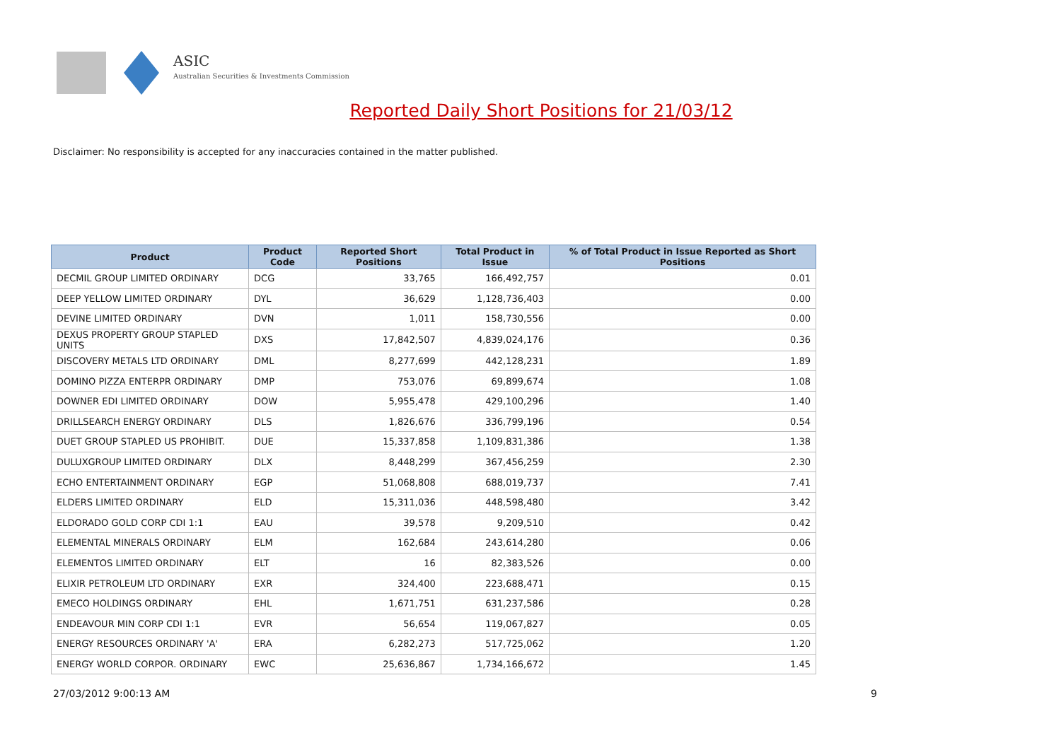ASIC
Australian Securities & Investments Commission
Reported Daily Short Positions for 21/03/12
Disclaimer: No responsibility is accepted for any inaccuracies contained in the matter published.
| Product | Product Code | Reported Short Positions | Total Product in Issue | % of Total Product in Issue Reported as Short Positions |
| --- | --- | --- | --- | --- |
| DECMIL GROUP LIMITED ORDINARY | DCG | 33,765 | 166,492,757 | 0.01 |
| DEEP YELLOW LIMITED ORDINARY | DYL | 36,629 | 1,128,736,403 | 0.00 |
| DEVINE LIMITED ORDINARY | DVN | 1,011 | 158,730,556 | 0.00 |
| DEXUS PROPERTY GROUP STAPLED UNITS | DXS | 17,842,507 | 4,839,024,176 | 0.36 |
| DISCOVERY METALS LTD ORDINARY | DML | 8,277,699 | 442,128,231 | 1.89 |
| DOMINO PIZZA ENTERPR ORDINARY | DMP | 753,076 | 69,899,674 | 1.08 |
| DOWNER EDI LIMITED ORDINARY | DOW | 5,955,478 | 429,100,296 | 1.40 |
| DRILLSEARCH ENERGY ORDINARY | DLS | 1,826,676 | 336,799,196 | 0.54 |
| DUET GROUP STAPLED US PROHIBIT. | DUE | 15,337,858 | 1,109,831,386 | 1.38 |
| DULUXGROUP LIMITED ORDINARY | DLX | 8,448,299 | 367,456,259 | 2.30 |
| ECHO ENTERTAINMENT ORDINARY | EGP | 51,068,808 | 688,019,737 | 7.41 |
| ELDERS LIMITED ORDINARY | ELD | 15,311,036 | 448,598,480 | 3.42 |
| ELDORADO GOLD CORP CDI 1:1 | EAU | 39,578 | 9,209,510 | 0.42 |
| ELEMENTAL MINERALS ORDINARY | ELM | 162,684 | 243,614,280 | 0.06 |
| ELEMENTOS LIMITED ORDINARY | ELT | 16 | 82,383,526 | 0.00 |
| ELIXIR PETROLEUM LTD ORDINARY | EXR | 324,400 | 223,688,471 | 0.15 |
| EMECO HOLDINGS ORDINARY | EHL | 1,671,751 | 631,237,586 | 0.28 |
| ENDEAVOUR MIN CORP CDI 1:1 | EVR | 56,654 | 119,067,827 | 0.05 |
| ENERGY RESOURCES ORDINARY 'A' | ERA | 6,282,273 | 517,725,062 | 1.20 |
| ENERGY WORLD CORPOR. ORDINARY | EWC | 25,636,867 | 1,734,166,672 | 1.45 |
27/03/2012 9:00:13 AM 9